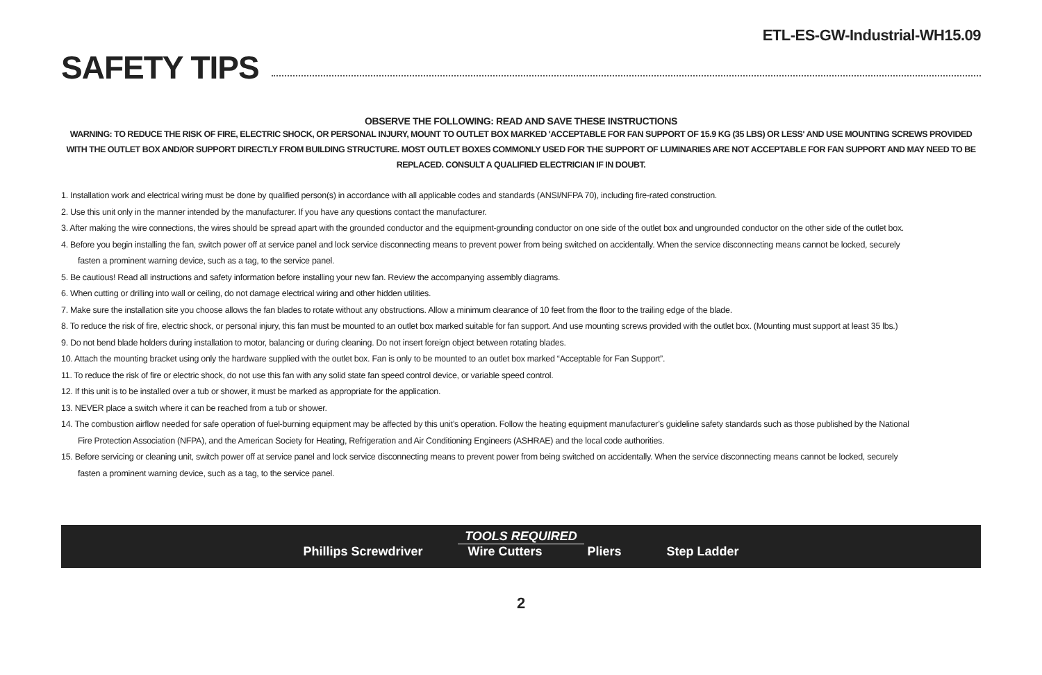ETL-ES-GW-Industrial-WH15.09
SAFETY TIPS
OBSERVE THE FOLLOWING: READ AND SAVE THESE INSTRUCTIONS
WARNING: TO REDUCE THE RISK OF FIRE, ELECTRIC SHOCK, OR PERSONAL INJURY, MOUNT TO OUTLET BOX MARKED 'ACCEPTABLE FOR FAN SUPPORT OF 15.9 KG (35 LBS) OR LESS' AND USE MOUNTING SCREWS PROVIDED WITH THE OUTLET BOX AND/OR SUPPORT DIRECTLY FROM BUILDING STRUCTURE. MOST OUTLET BOXES COMMONLY USED FOR THE SUPPORT OF LUMINARIES ARE NOT ACCEPTABLE FOR FAN SUPPORT AND MAY NEED TO BE REPLACED. CONSULT A QUALIFIED ELECTRICIAN IF IN DOUBT.
1. Installation work and electrical wiring must be done by qualified person(s) in accordance with all applicable codes and standards (ANSI/NFPA 70), including fire-rated construction.
2. Use this unit only in the manner intended by the manufacturer. If you have any questions contact the manufacturer.
3. After making the wire connections, the wires should be spread apart with the grounded conductor and the equipment-grounding conductor on one side of the outlet box and ungrounded conductor on the other side of the outlet box.
4. Before you begin installing the fan, switch power off at service panel and lock service disconnecting means to prevent power from being switched on accidentally. When the service disconnecting means cannot be locked, securely fasten a prominent warning device, such as a tag, to the service panel.
5. Be cautious! Read all instructions and safety information before installing your new fan. Review the accompanying assembly diagrams.
6. When cutting or drilling into wall or ceiling, do not damage electrical wiring and other hidden utilities.
7. Make sure the installation site you choose allows the fan blades to rotate without any obstructions. Allow a minimum clearance of 10 feet from the floor to the trailing edge of the blade.
8. To reduce the risk of fire, electric shock, or personal injury, this fan must be mounted to an outlet box marked suitable for fan support. And use mounting screws provided with the outlet box. (Mounting must support at least 35 lbs.)
9. Do not bend blade holders during installation to motor, balancing or during cleaning. Do not insert foreign object between rotating blades.
10. Attach the mounting bracket using only the hardware supplied with the outlet box. Fan is only to be mounted to an outlet box marked “Acceptable for Fan Support”.
11. To reduce the risk of fire or electric shock, do not use this fan with any solid state fan speed control device, or variable speed control.
12. If this unit is to be installed over a tub or shower, it must be marked as appropriate for the application.
13. NEVER place a switch where it can be reached from a tub or shower.
14. The combustion airflow needed for safe operation of fuel-burning equipment may be affected by this unit’s operation. Follow the heating equipment manufacturer’s guideline safety standards such as those published by the National Fire Protection Association (NFPA), and the American Society for Heating, Refrigeration and Air Conditioning Engineers (ASHRAE) and the local code authorities.
15. Before servicing or cleaning unit, switch power off at service panel and lock service disconnecting means to prevent power from being switched on accidentally. When the service disconnecting means cannot be locked, securely fasten a prominent warning device, such as a tag, to the service panel.
TOOLS REQUIRED
Phillips Screwdriver Wire Cutters Pliers Step Ladder
2